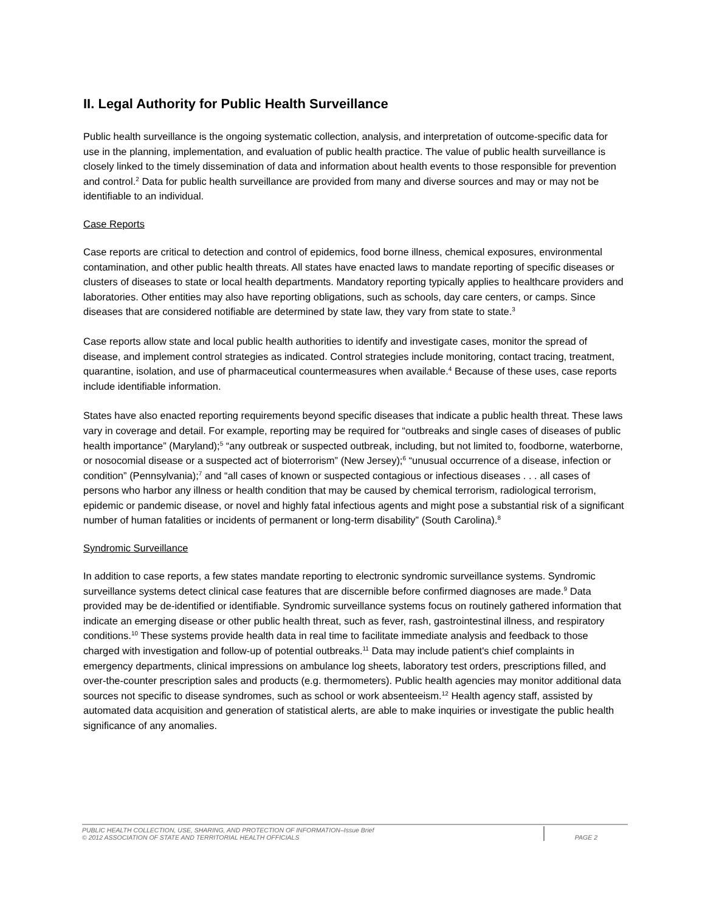II. Legal Authority for Public Health Surveillance
Public health surveillance is the ongoing systematic collection, analysis, and interpretation of outcome-specific data for use in the planning, implementation, and evaluation of public health practice. The value of public health surveillance is closely linked to the timely dissemination of data and information about health events to those responsible for prevention and control.<sup>2</sup> Data for public health surveillance are provided from many and diverse sources and may or may not be identifiable to an individual.
Case Reports
Case reports are critical to detection and control of epidemics, food borne illness, chemical exposures, environmental contamination, and other public health threats. All states have enacted laws to mandate reporting of specific diseases or clusters of diseases to state or local health departments. Mandatory reporting typically applies to healthcare providers and laboratories. Other entities may also have reporting obligations, such as schools, day care centers, or camps. Since diseases that are considered notifiable are determined by state law, they vary from state to state.<sup>3</sup>
Case reports allow state and local public health authorities to identify and investigate cases, monitor the spread of disease, and implement control strategies as indicated. Control strategies include monitoring, contact tracing, treatment, quarantine, isolation, and use of pharmaceutical countermeasures when available.<sup>4</sup> Because of these uses, case reports include identifiable information.
States have also enacted reporting requirements beyond specific diseases that indicate a public health threat. These laws vary in coverage and detail. For example, reporting may be required for “outbreaks and single cases of diseases of public health importance” (Maryland);<sup>5</sup> “any outbreak or suspected outbreak, including, but not limited to, foodborne, waterborne, or nosocomial disease or a suspected act of bioterrorism” (New Jersey);<sup>6</sup> “unusual occurrence of a disease, infection or condition” (Pennsylvania);<sup>7</sup> and “all cases of known or suspected contagious or infectious diseases . . . all cases of persons who harbor any illness or health condition that may be caused by chemical terrorism, radiological terrorism, epidemic or pandemic disease, or novel and highly fatal infectious agents and might pose a substantial risk of a significant number of human fatalities or incidents of permanent or long-term disability” (South Carolina).<sup>8</sup>
Syndromic Surveillance
In addition to case reports, a few states mandate reporting to electronic syndromic surveillance systems. Syndromic surveillance systems detect clinical case features that are discernible before confirmed diagnoses are made.<sup>9</sup> Data provided may be de-identified or identifiable. Syndromic surveillance systems focus on routinely gathered information that indicate an emerging disease or other public health threat, such as fever, rash, gastrointestinal illness, and respiratory conditions.<sup>10</sup> These systems provide health data in real time to facilitate immediate analysis and feedback to those charged with investigation and follow-up of potential outbreaks.<sup>11</sup> Data may include patient's chief complaints in emergency departments, clinical impressions on ambulance log sheets, laboratory test orders, prescriptions filled, and over-the-counter prescription sales and products (e.g. thermometers). Public health agencies may monitor additional data sources not specific to disease syndromes, such as school or work absenteeism.<sup>12</sup> Health agency staff, assisted by automated data acquisition and generation of statistical alerts, are able to make inquiries or investigate the public health significance of any anomalies.
PUBLIC HEALTH COLLECTION, USE, SHARING, AND PROTECTION OF INFORMATION–Issue Brief
© 2012 ASSOCIATION OF STATE AND TERRITORIAL HEALTH OFFICIALS
PAGE 2